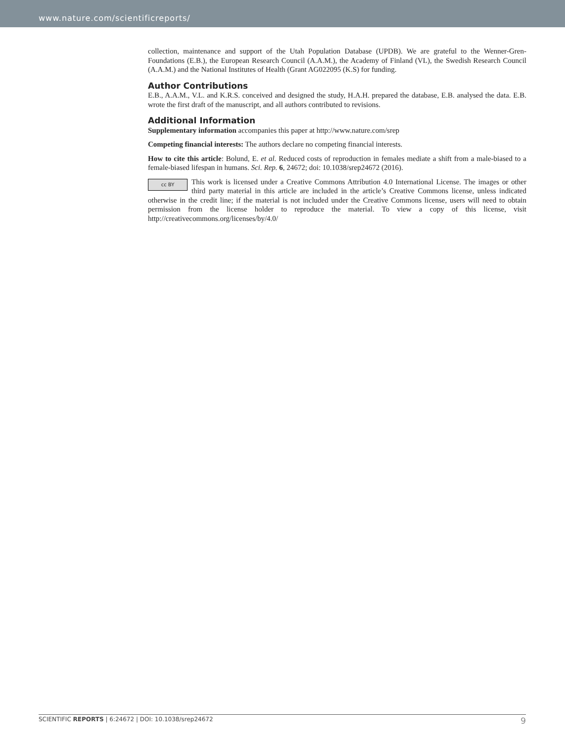www.nature.com/scientificreports/
collection, maintenance and support of the Utah Population Database (UPDB). We are grateful to the Wenner-Gren-Foundations (E.B.), the European Research Council (A.A.M.), the Academy of Finland (VL), the Swedish Research Council (A.A.M.) and the National Institutes of Health (Grant AG022095 (K.S) for funding.
Author Contributions
E.B., A.A.M., V.L. and K.R.S. conceived and designed the study, H.A.H. prepared the database, E.B. analysed the data. E.B. wrote the first draft of the manuscript, and all authors contributed to revisions.
Additional Information
Supplementary information accompanies this paper at http://www.nature.com/srep
Competing financial interests: The authors declare no competing financial interests.
How to cite this article: Bolund, E. et al. Reduced costs of reproduction in females mediate a shift from a male-biased to a female-biased lifespan in humans. Sci. Rep. 6, 24672; doi: 10.1038/srep24672 (2016).
cc BY This work is licensed under a Creative Commons Attribution 4.0 International License. The images or other third party material in this article are included in the article’s Creative Commons license, unless indicated otherwise in the credit line; if the material is not included under the Creative Commons license, users will need to obtain permission from the license holder to reproduce the material. To view a copy of this license, visit http://creativecommons.org/licenses/by/4.0/
SCIENTIFIC REPORTS | 6:24672 | DOI: 10.1038/srep24672 9